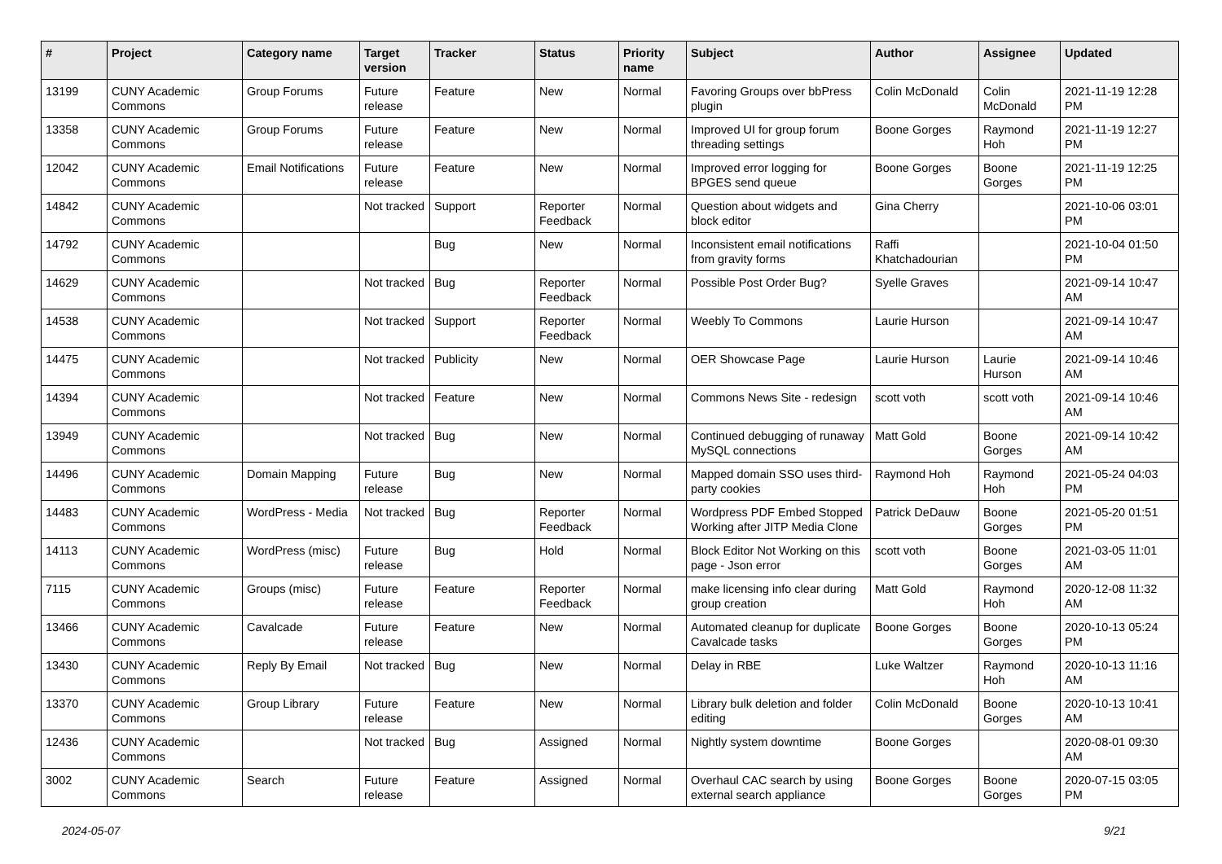| # | Project | Category name | Target version | Tracker | Status | Priority name | Subject | Author | Assignee | Updated |
| --- | --- | --- | --- | --- | --- | --- | --- | --- | --- | --- |
| 13199 | CUNY Academic Commons | Group Forums | Future release | Feature | New | Normal | Favoring Groups over bbPress plugin | Colin McDonald | Colin McDonald | 2021-11-19 12:28 PM |
| 13358 | CUNY Academic Commons | Group Forums | Future release | Feature | New | Normal | Improved UI for group forum threading settings | Boone Gorges | Raymond Hoh | 2021-11-19 12:27 PM |
| 12042 | CUNY Academic Commons | Email Notifications | Future release | Feature | New | Normal | Improved error logging for BPGES send queue | Boone Gorges | Boone Gorges | 2021-11-19 12:25 PM |
| 14842 | CUNY Academic Commons | | Not tracked | Support | Reporter Feedback | Normal | Question about widgets and block editor | Gina Cherry | | 2021-10-06 03:01 PM |
| 14792 | CUNY Academic Commons | | | Bug | New | Normal | Inconsistent email notifications from gravity forms | Raffi Khatchadourian | | 2021-10-04 01:50 PM |
| 14629 | CUNY Academic Commons | | Not tracked | Bug | Reporter Feedback | Normal | Possible Post Order Bug? | Syelle Graves | | 2021-09-14 10:47 AM |
| 14538 | CUNY Academic Commons | | Not tracked | Support | Reporter Feedback | Normal | Weebly To Commons | Laurie Hurson | | 2021-09-14 10:47 AM |
| 14475 | CUNY Academic Commons | | Not tracked | Publicity | New | Normal | OER Showcase Page | Laurie Hurson | Laurie Hurson | 2021-09-14 10:46 AM |
| 14394 | CUNY Academic Commons | | Not tracked | Feature | New | Normal | Commons News Site - redesign | scott voth | scott voth | 2021-09-14 10:46 AM |
| 13949 | CUNY Academic Commons | | Not tracked | Bug | New | Normal | Continued debugging of runaway MySQL connections | Matt Gold | Boone Gorges | 2021-09-14 10:42 AM |
| 14496 | CUNY Academic Commons | Domain Mapping | Future release | Bug | New | Normal | Mapped domain SSO uses third-party cookies | Raymond Hoh | Raymond Hoh | 2021-05-24 04:03 PM |
| 14483 | CUNY Academic Commons | WordPress - Media | Not tracked | Bug | Reporter Feedback | Normal | Wordpress PDF Embed Stopped Working after JITP Media Clone | Patrick DeDauw | Boone Gorges | 2021-05-20 01:51 PM |
| 14113 | CUNY Academic Commons | WordPress (misc) | Future release | Bug | Hold | Normal | Block Editor Not Working on this page - Json error | scott voth | Boone Gorges | 2021-03-05 11:01 AM |
| 7115 | CUNY Academic Commons | Groups (misc) | Future release | Feature | Reporter Feedback | Normal | make licensing info clear during group creation | Matt Gold | Raymond Hoh | 2020-12-08 11:32 AM |
| 13466 | CUNY Academic Commons | Cavalcade | Future release | Feature | New | Normal | Automated cleanup for duplicate Cavalcade tasks | Boone Gorges | Boone Gorges | 2020-10-13 05:24 PM |
| 13430 | CUNY Academic Commons | Reply By Email | Not tracked | Bug | New | Normal | Delay in RBE | Luke Waltzer | Raymond Hoh | 2020-10-13 11:16 AM |
| 13370 | CUNY Academic Commons | Group Library | Future release | Feature | New | Normal | Library bulk deletion and folder editing | Colin McDonald | Boone Gorges | 2020-10-13 10:41 AM |
| 12436 | CUNY Academic Commons | | Not tracked | Bug | Assigned | Normal | Nightly system downtime | Boone Gorges | | 2020-08-01 09:30 AM |
| 3002 | CUNY Academic Commons | Search | Future release | Feature | Assigned | Normal | Overhaul CAC search by using external search appliance | Boone Gorges | Boone Gorges | 2020-07-15 03:05 PM |
2024-05-07 9/21